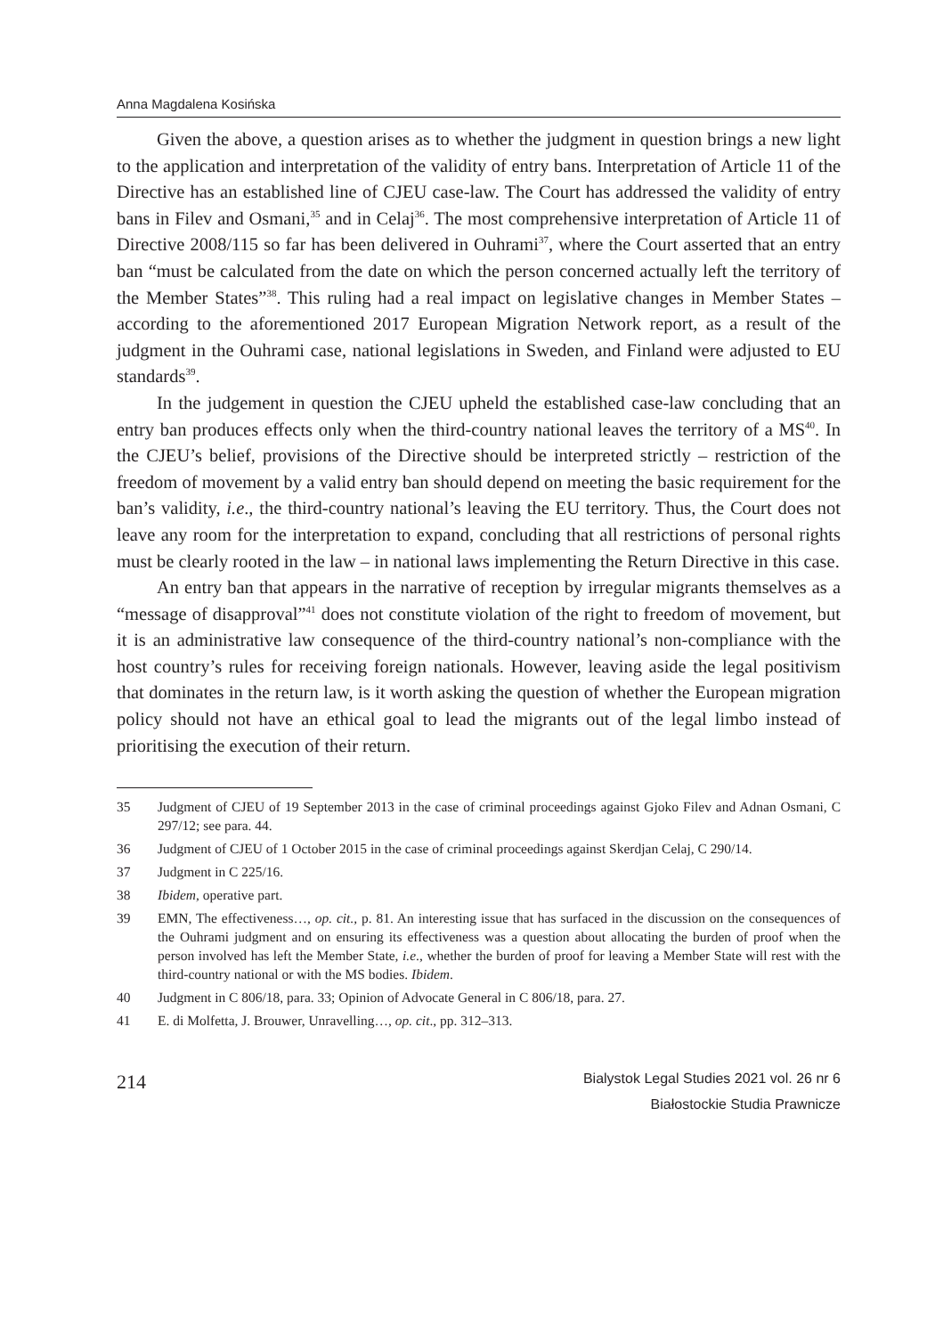Anna Magdalena Kosińska
Given the above, a question arises as to whether the judgment in question brings a new light to the application and interpretation of the validity of entry bans. Interpretation of Article 11 of the Directive has an established line of CJEU case-law. The Court has addressed the validity of entry bans in Filev and Osmani,<sup>35</sup> and in Celaj<sup>36</sup>. The most comprehensive interpretation of Article 11 of Directive 2008/115 so far has been delivered in Ouhrami<sup>37</sup>, where the Court asserted that an entry ban “must be calculated from the date on which the person concerned actually left the territory of the Member States”<sup>38</sup>. This ruling had a real impact on legislative changes in Member States – according to the aforementioned 2017 European Migration Network report, as a result of the judgment in the Ouhrami case, national legislations in Sweden, and Finland were adjusted to EU standards<sup>39</sup>.
In the judgement in question the CJEU upheld the established case-law concluding that an entry ban produces effects only when the third-country national leaves the territory of a MS<sup>40</sup>. In the CJEU’s belief, provisions of the Directive should be interpreted strictly – restriction of the freedom of movement by a valid entry ban should depend on meeting the basic requirement for the ban’s validity, i.e., the third-country national’s leaving the EU territory. Thus, the Court does not leave any room for the interpretation to expand, concluding that all restrictions of personal rights must be clearly rooted in the law – in national laws implementing the Return Directive in this case.
An entry ban that appears in the narrative of reception by irregular migrants themselves as a “message of disapproval”<sup>41</sup> does not constitute violation of the right to freedom of movement, but it is an administrative law consequence of the third-country national’s non-compliance with the host country’s rules for receiving foreign nationals. However, leaving aside the legal positivism that dominates in the return law, is it worth asking the question of whether the European migration policy should not have an ethical goal to lead the migrants out of the legal limbo instead of prioritising the execution of their return.
35 Judgment of CJEU of 19 September 2013 in the case of criminal proceedings against Gjoko Filev and Adnan Osmani, C 297/12; see para. 44.
36 Judgment of CJEU of 1 October 2015 in the case of criminal proceedings against Skerdjan Celaj, C 290/14.
37 Judgment in C 225/16.
38 Ibidem, operative part.
39 EMN, The effectiveness…, op. cit., p. 81. An interesting issue that has surfaced in the discussion on the consequences of the Ouhrami judgment and on ensuring its effectiveness was a question about allocating the burden of proof when the person involved has left the Member State, i.e., whether the burden of proof for leaving a Member State will rest with the third-country national or with the MS bodies. Ibidem.
40 Judgment in C 806/18, para. 33; Opinion of Advocate General in C 806/18, para. 27.
41 E. di Molfetta, J. Brouwer, Unravelling…, op. cit., pp. 312–313.
214
Bialystok Legal Studies 2021 vol. 26 nr 6
Białostockie Studia Prawnicze